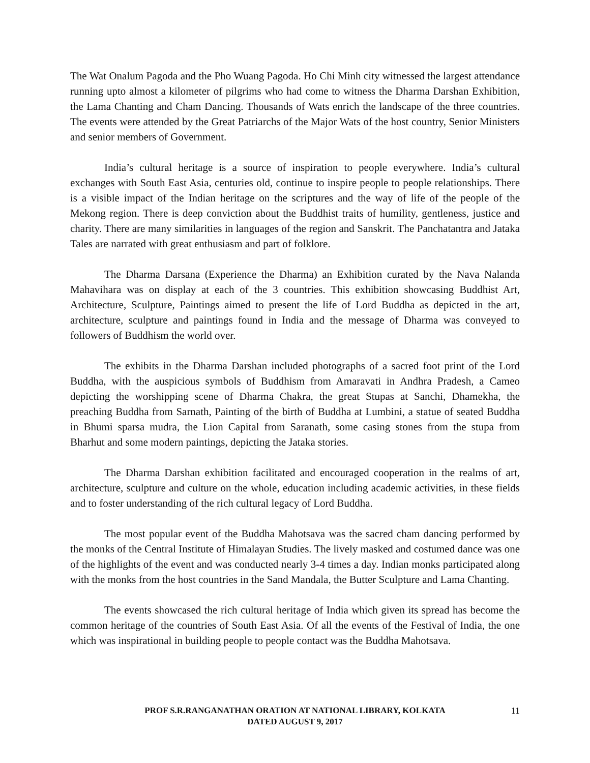The Wat Onalum Pagoda and the Pho Wuang Pagoda. Ho Chi Minh city witnessed the largest attendance running upto almost a kilometer of pilgrims who had come to witness the Dharma Darshan Exhibition, the Lama Chanting and Cham Dancing. Thousands of Wats enrich the landscape of the three countries. The events were attended by the Great Patriarchs of the Major Wats of the host country, Senior Ministers and senior members of Government.
India’s cultural heritage is a source of inspiration to people everywhere. India’s cultural exchanges with South East Asia, centuries old, continue to inspire people to people relationships. There is a visible impact of the Indian heritage on the scriptures and the way of life of the people of the Mekong region. There is deep conviction about the Buddhist traits of humility, gentleness, justice and charity. There are many similarities in languages of the region and Sanskrit. The Panchatantra and Jataka Tales are narrated with great enthusiasm and part of folklore.
The Dharma Darsana (Experience the Dharma) an Exhibition curated by the Nava Nalanda Mahavihara was on display at each of the 3 countries. This exhibition showcasing Buddhist Art, Architecture, Sculpture, Paintings aimed to present the life of Lord Buddha as depicted in the art, architecture, sculpture and paintings found in India and the message of Dharma was conveyed to followers of Buddhism the world over.
The exhibits in the Dharma Darshan included photographs of a sacred foot print of the Lord Buddha, with the auspicious symbols of Buddhism from Amaravati in Andhra Pradesh, a Cameo depicting the worshipping scene of Dharma Chakra, the great Stupas at Sanchi, Dhamekha, the preaching Buddha from Sarnath, Painting of the birth of Buddha at Lumbini, a statue of seated Buddha in Bhumi sparsa mudra, the Lion Capital from Saranath, some casing stones from the stupa from Bharhut and some modern paintings, depicting the Jataka stories.
The Dharma Darshan exhibition facilitated and encouraged cooperation in the realms of art, architecture, sculpture and culture on the whole, education including academic activities, in these fields and to foster understanding of the rich cultural legacy of Lord Buddha.
The most popular event of the Buddha Mahotsava was the sacred cham dancing performed by the monks of the Central Institute of Himalayan Studies. The lively masked and costumed dance was one of the highlights of the event and was conducted nearly 3-4 times a day. Indian monks participated along with the monks from the host countries in the Sand Mandala, the Butter Sculpture and Lama Chanting.
The events showcased the rich cultural heritage of India which given its spread has become the common heritage of the countries of South East Asia. Of all the events of the Festival of India, the one which was inspirational in building people to people contact was the Buddha Mahotsava.
PROF S.R.RANGANATHAN ORATION AT NATIONAL LIBRARY, KOLKATA
DATED AUGUST 9, 2017
11